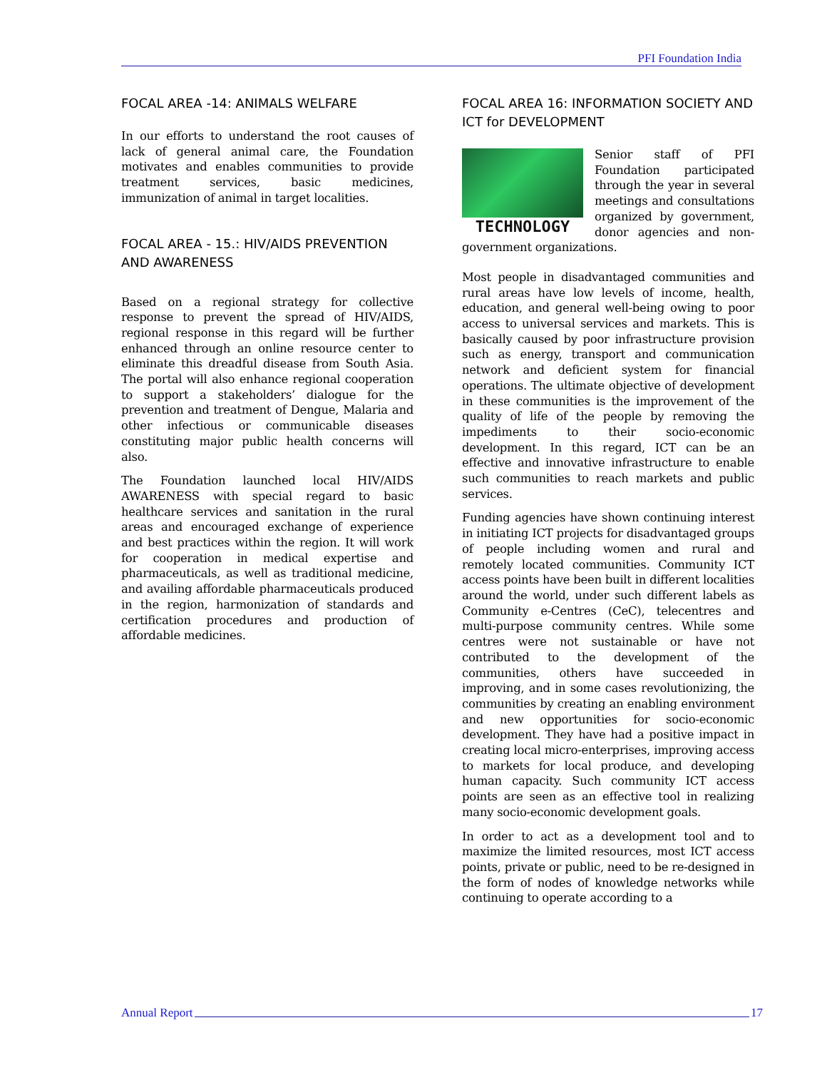PFI Foundation India
FOCAL AREA -14: ANIMALS WELFARE
In our efforts to understand the root causes of lack of general animal care, the Foundation motivates and enables communities to provide treatment services, basic medicines, immunization of animal in target localities.
FOCAL AREA - 15.: HIV/AIDS PREVENTION AND AWARENESS
Based on a regional strategy for collective response to prevent the spread of HIV/AIDS, regional response in this regard will be further enhanced through an online resource center to eliminate this dreadful disease from South Asia. The portal will also enhance regional cooperation to support a stakeholders’ dialogue for the prevention and treatment of Dengue, Malaria and other infectious or communicable diseases constituting major public health concerns will also.
The Foundation launched local HIV/AIDS AWARENESS with special regard to basic healthcare services and sanitation in the rural areas and encouraged exchange of experience and best practices within the region. It will work for cooperation in medical expertise and pharmaceuticals, as well as traditional medicine, and availing affordable pharmaceuticals produced in the region, harmonization of standards and certification procedures and production of affordable medicines.
FOCAL AREA 16: INFORMATION SOCIETY AND ICT for DEVELOPMENT
TECHNOLOGY
Senior staff of PFI Foundation participated through the year in several meetings and consultations organized by government, donor agencies and non-government organizations.
Most people in disadvantaged communities and rural areas have low levels of income, health, education, and general well-being owing to poor access to universal services and markets. This is basically caused by poor infrastructure provision such as energy, transport and communication network and deficient system for financial operations. The ultimate objective of development in these communities is the improvement of the quality of life of the people by removing the impediments to their socio-economic development. In this regard, ICT can be an effective and innovative infrastructure to enable such communities to reach markets and public services.
Funding agencies have shown continuing interest in initiating ICT projects for disadvantaged groups of people including women and rural and remotely located communities. Community ICT access points have been built in different localities around the world, under such different labels as Community e-Centres (CeC), telecentres and multi-purpose community centres. While some centres were not sustainable or have not contributed to the development of the communities, others have succeeded in improving, and in some cases revolutionizing, the communities by creating an enabling environment and new opportunities for socio-economic development. They have had a positive impact in creating local micro-enterprises, improving access to markets for local produce, and developing human capacity. Such community ICT access points are seen as an effective tool in realizing many socio-economic development goals.
In order to act as a development tool and to maximize the limited resources, most ICT access points, private or public, need to be re-designed in the form of nodes of knowledge networks while continuing to operate according to a
Annual Report 17